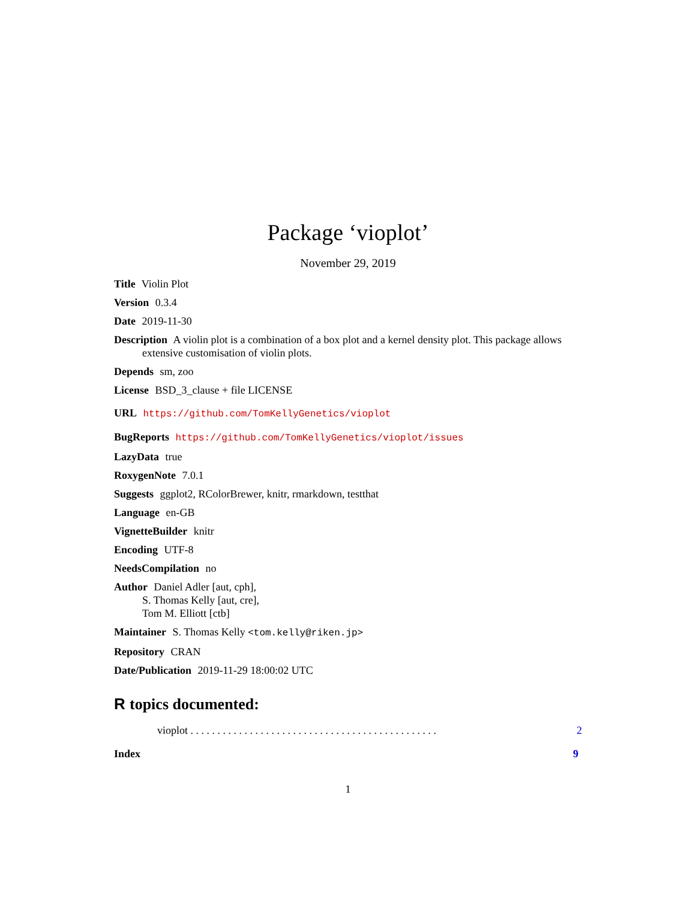Package ‘vioplot’
November 29, 2019
Title Violin Plot
Version 0.3.4
Date 2019-11-30
Description A violin plot is a combination of a box plot and a kernel density plot. This package allows extensive customisation of violin plots.
Depends sm, zoo
License BSD_3_clause + file LICENSE
URL https://github.com/TomKellyGenetics/vioplot
BugReports https://github.com/TomKellyGenetics/vioplot/issues
LazyData true
RoxygenNote 7.0.1
Suggests ggplot2, RColorBrewer, knitr, rmarkdown, testthat
Language en-GB
VignetteBuilder knitr
Encoding UTF-8
NeedsCompilation no
Author Daniel Adler [aut, cph],
S. Thomas Kelly [aut, cre],
Tom M. Elliott [ctb]
Maintainer S. Thomas Kelly <tom.kelly@riken.jp>
Repository CRAN
Date/Publication 2019-11-29 18:00:02 UTC
R topics documented:
vioplot . . . . . . . . . . . . . . . . . . . . . . . . . . . . . . . . . . . . . . . . . . . . . . 2
Index 9
1